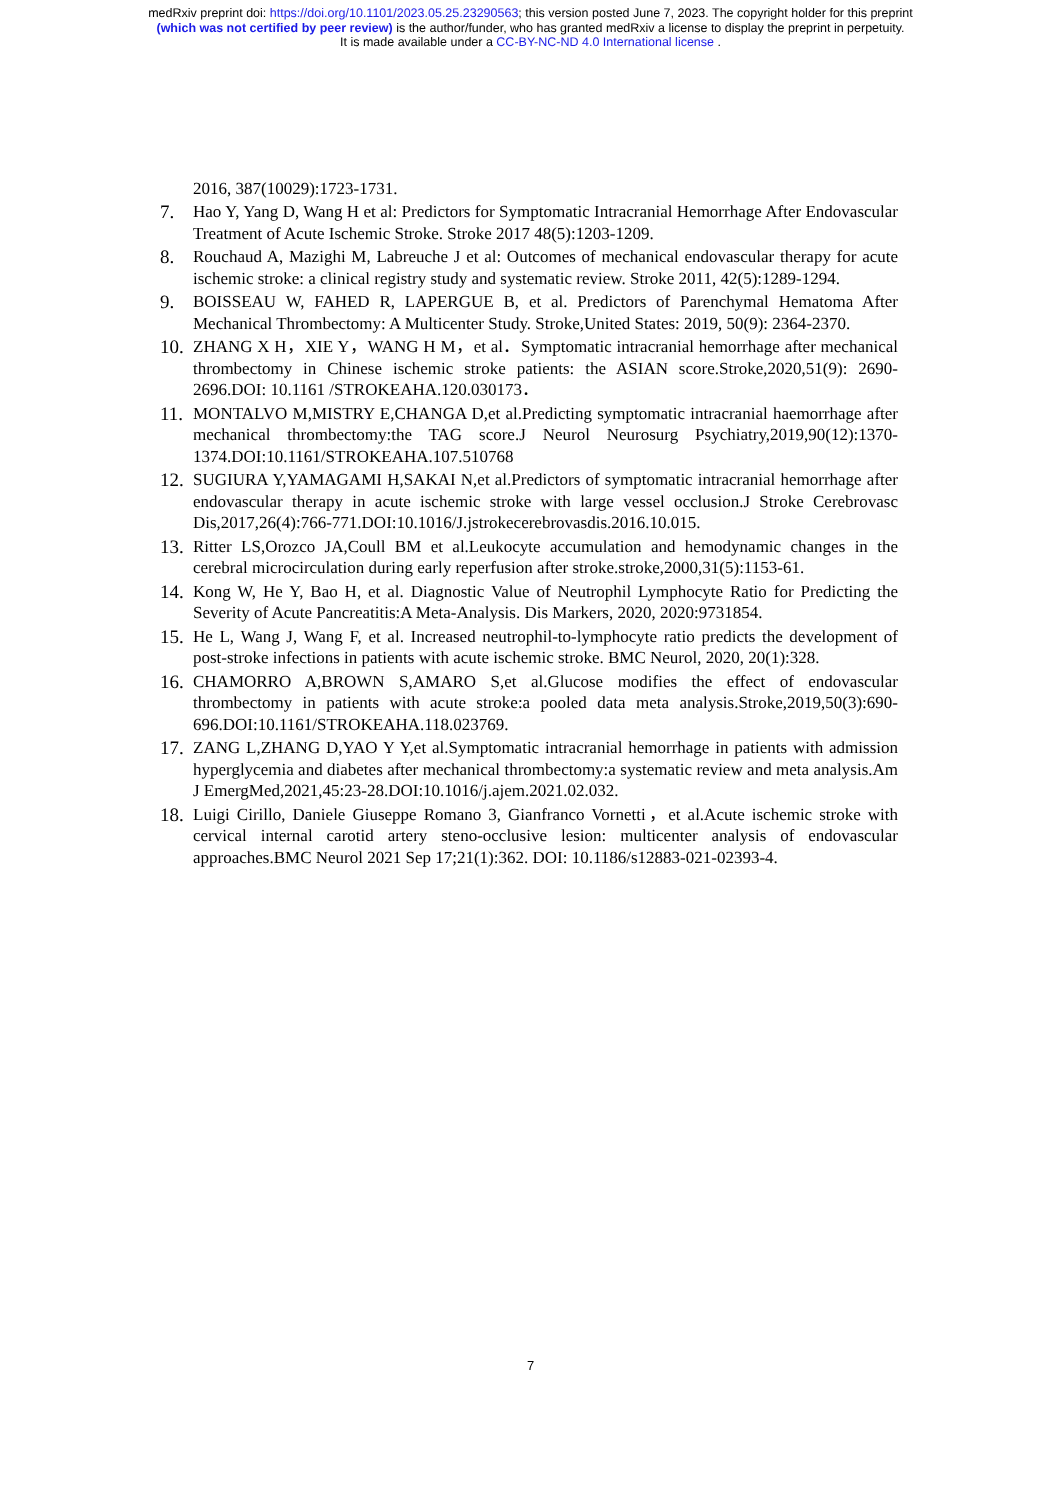medRxiv preprint doi: https://doi.org/10.1101/2023.05.25.23290563; this version posted June 7, 2023. The copyright holder for this preprint
(which was not certified by peer review) is the author/funder, who has granted medRxiv a license to display the preprint in perpetuity.
It is made available under a CC-BY-NC-ND 4.0 International license .
2016, 387(10029):1723-1731.
7. Hao Y, Yang D, Wang H et al: Predictors for Symptomatic Intracranial Hemorrhage After Endovascular Treatment of Acute Ischemic Stroke. Stroke 2017 48(5):1203-1209.
8. Rouchaud A, Mazighi M, Labreuche J et al: Outcomes of mechanical endovascular therapy for acute ischemic stroke: a clinical registry study and systematic review. Stroke 2011, 42(5):1289-1294.
9. BOISSEAU W, FAHED R, LAPERGUE B, et al. Predictors of Parenchymal Hematoma After Mechanical Thrombectomy: A Multicenter Study. Stroke,United States: 2019, 50(9): 2364-2370.
10. ZHANG X H，XIE Y，WANG H M，et al．Symptomatic intracranial hemorrhage after mechanical thrombectomy in Chinese ischemic stroke patients: the ASIAN score.Stroke,2020,51(9): 2690-2696.DOI: 10.1161 /STROKEAHA.120.030173．
11. MONTALVO M,MISTRY E,CHANGA D,et al.Predicting symptomatic intracranial haemorrhage after mechanical thrombectomy:the TAG score.J Neurol Neurosurg Psychiatry,2019,90(12):1370-1374.DOI:10.1161/STROKEAHA.107.510768
12. SUGIURA Y,YAMAGAMI H,SAKAI N,et al.Predictors of symptomatic intracranial hemorrhage after endovascular therapy in acute ischemic stroke with large vessel occlusion.J Stroke Cerebrovasc Dis,2017,26(4):766-771.DOI:10.1016/J.jstrokecerebrovasdis.2016.10.015.
13. Ritter LS,Orozco JA,Coull BM et al.Leukocyte accumulation and hemodynamic changes in the cerebral microcirculation during early reperfusion after stroke.stroke,2000,31(5):1153-61.
14. Kong W, He Y, Bao H, et al. Diagnostic Value of Neutrophil Lymphocyte Ratio for Predicting the Severity of Acute Pancreatitis:A Meta-Analysis. Dis Markers, 2020, 2020:9731854.
15. He L, Wang J, Wang F, et al. Increased neutrophil-to-lymphocyte ratio predicts the development of post-stroke infections in patients with acute ischemic stroke. BMC Neurol, 2020, 20(1):328.
16. CHAMORRO A,BROWN S,AMARO S,et al.Glucose modifies the effect of endovascular thrombectomy in patients with acute stroke:a pooled data meta analysis.Stroke,2019,50(3):690-696.DOI:10.1161/STROKEAHA.118.023769.
17. ZANG L,ZHANG D,YAO Y Y,et al.Symptomatic intracranial hemorrhage in patients with admission hyperglycemia and diabetes after mechanical thrombectomy:a systematic review and meta analysis.Am J EmergMed,2021,45:23-28.DOI:10.1016/j.ajem.2021.02.032.
18. Luigi Cirillo, Daniele Giuseppe Romano 3, Gianfranco Vornetti，et al.Acute ischemic stroke with cervical internal carotid artery steno-occlusive lesion: multicenter analysis of endovascular approaches.BMC Neurol 2021 Sep 17;21(1):362. DOI: 10.1186/s12883-021-02393-4.
7